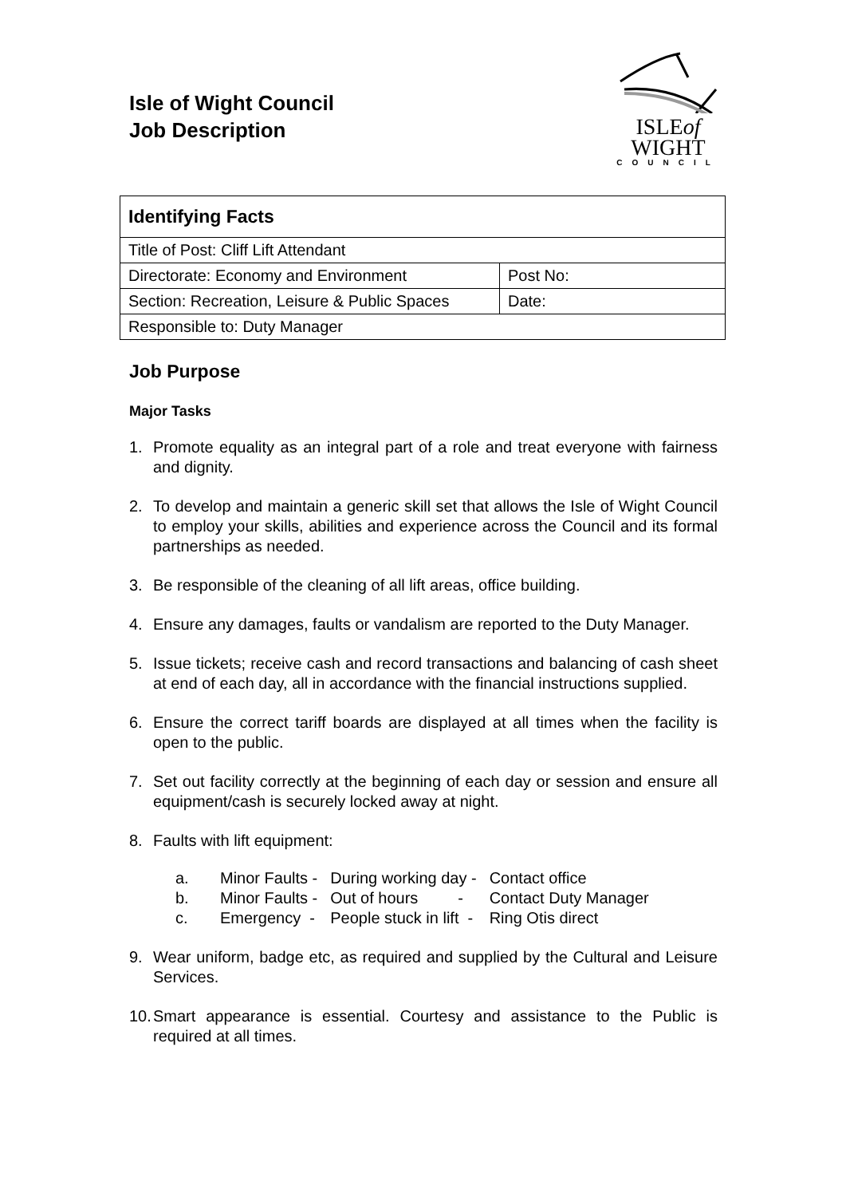Isle of Wight Council
Job Description
ISLEof
WIGHT
COUNCIL
| Identifying Facts | |
| Title of Post: Cliff Lift Attendant | |
| Directorate: Economy and Environment | Post No: |
| Section: Recreation, Leisure & Public Spaces | Date: |
| Responsible to: Duty Manager | |
Job Purpose
Major Tasks
1. Promote equality as an integral part of a role and treat everyone with fairness and dignity.
2. To develop and maintain a generic skill set that allows the Isle of Wight Council to employ your skills, abilities and experience across the Council and its formal partnerships as needed.
3. Be responsible of the cleaning of all lift areas, office building.
4. Ensure any damages, faults or vandalism are reported to the Duty Manager.
5. Issue tickets; receive cash and record transactions and balancing of cash sheet at end of each day, all in accordance with the financial instructions supplied.
6. Ensure the correct tariff boards are displayed at all times when the facility is open to the public.
7. Set out facility correctly at the beginning of each day or session and ensure all equipment/cash is securely locked away at night.
8. Faults with lift equipment:
| a. | Minor Faults - | During working day - | Contact office |
| b. | Minor Faults - | Out of hours - | Contact Duty Manager |
| c. | Emergency - | People stuck in lift - | Ring Otis direct |
9. Wear uniform, badge etc, as required and supplied by the Cultural and Leisure Services.
10. Smart appearance is essential. Courtesy and assistance to the Public is required at all times.